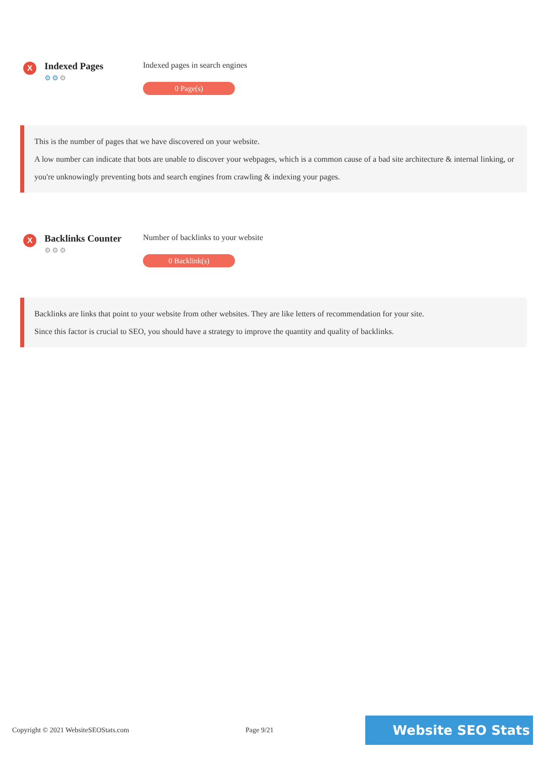X
Indexed Pages
⚙⚙⚙
Indexed pages in search engines
0 Page(s)
This is the number of pages that we have discovered on your website.
A low number can indicate that bots are unable to discover your webpages, which is a common cause of a bad site architecture & internal linking, or you're unknowingly preventing bots and search engines from crawling & indexing your pages.
X
Backlinks Counter
⚙⚙⚙
Number of backlinks to your website
0 Backlink(s)
Backlinks are links that point to your website from other websites. They are like letters of recommendation for your site.
Since this factor is crucial to SEO, you should have a strategy to improve the quantity and quality of backlinks.
Copyright © 2021 WebsiteSEOStats.com Page 9/21
Website SEO Stats